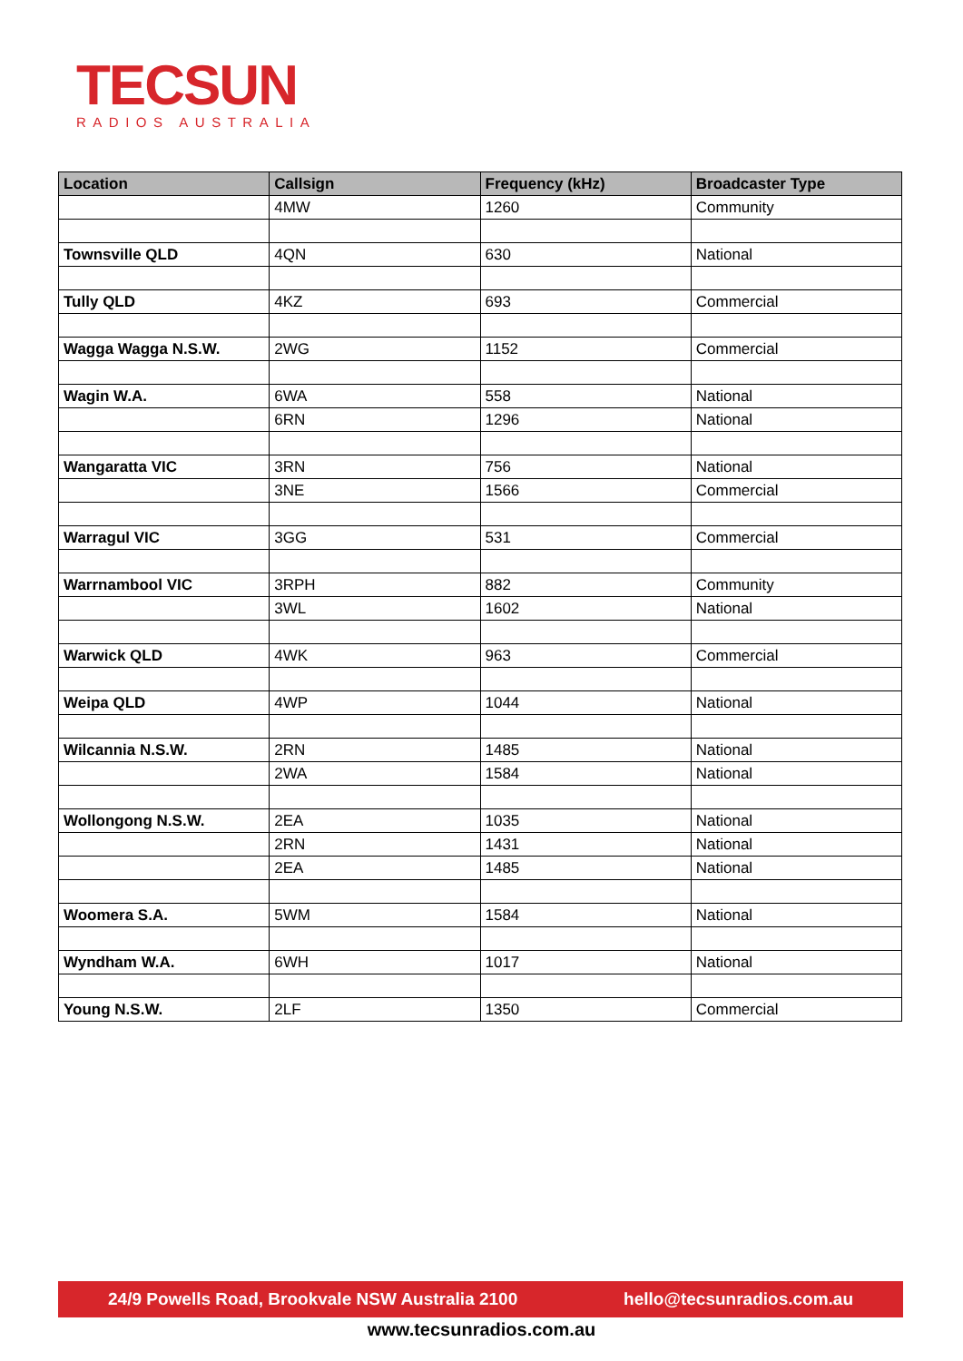TECSUN
RADIOS AUSTRALIA
| Location | Callsign | Frequency (kHz) | Broadcaster Type |
| --- | --- | --- | --- |
| | 4MW | 1260 | Community |
| Townsville QLD | 4QN | 630 | National |
| Tully QLD | 4KZ | 693 | Commercial |
| Wagga Wagga N.S.W. | 2WG | 1152 | Commercial |
| Wagin W.A. | 6WA | 558 | National |
| | 6RN | 1296 | National |
| Wangaratta VIC | 3RN | 756 | National |
| | 3NE | 1566 | Commercial |
| Warragul VIC | 3GG | 531 | Commercial |
| Warrnambool VIC | 3RPH | 882 | Community |
| | 3WL | 1602 | National |
| Warwick QLD | 4WK | 963 | Commercial |
| Weipa QLD | 4WP | 1044 | National |
| Wilcannia N.S.W. | 2RN | 1485 | National |
| | 2WA | 1584 | National |
| Wollongong N.S.W. | 2EA | 1035 | National |
| | 2RN | 1431 | National |
| | 2EA | 1485 | National |
| Woomera S.A. | 5WM | 1584 | National |
| Wyndham W.A. | 6WH | 1017 | National |
| Young N.S.W. | 2LF | 1350 | Commercial |
24/9 Powells Road, Brookvale NSW Australia 2100 hello@tecsunradios.com.au
www.tecsunradios.com.au